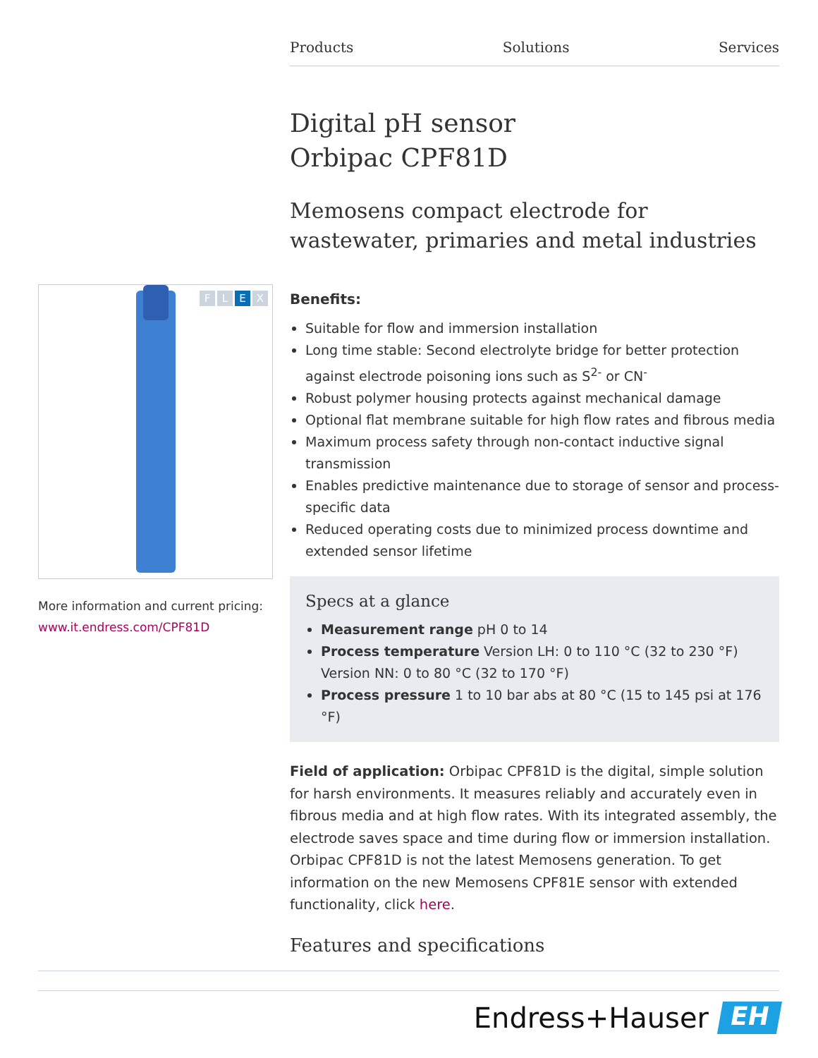Products Solutions Services
Digital pH sensor
Orbipac CPF81D
Memosens compact electrode for wastewater, primaries and metal industries
Benefits:
Suitable for flow and immersion installation
Long time stable: Second electrolyte bridge for better protection against electrode poisoning ions such as S<sup>2-</sup> or CN<sup>-</sup>
Robust polymer housing protects against mechanical damage
Optional flat membrane suitable for high flow rates and fibrous media
Maximum process safety through non-contact inductive signal transmission
Enables predictive maintenance due to storage of sensor and process-specific data
Reduced operating costs due to minimized process downtime and extended sensor lifetime
Specs at a glance
Measurement range pH 0 to 14
Process temperature Version LH: 0 to 110 °C (32 to 230 °F)
Version NN: 0 to 80 °C (32 to 170 °F)
Process pressure 1 to 10 bar abs at 80 °C (15 to 145 psi at 176 °F)
Field of application: Orbipac CPF81D is the digital, simple solution for harsh environments. It measures reliably and accurately even in fibrous media and at high flow rates. With its integrated assembly, the electrode saves space and time during flow or immersion installation. Orbipac CPF81D is not the latest Memosens generation. To get information on the new Memosens CPF81E sensor with extended functionality, click here.
Features and specifications
FLEX
More information and current pricing:
www.it.endress.com/CPF81D
Endress+Hauser
EH